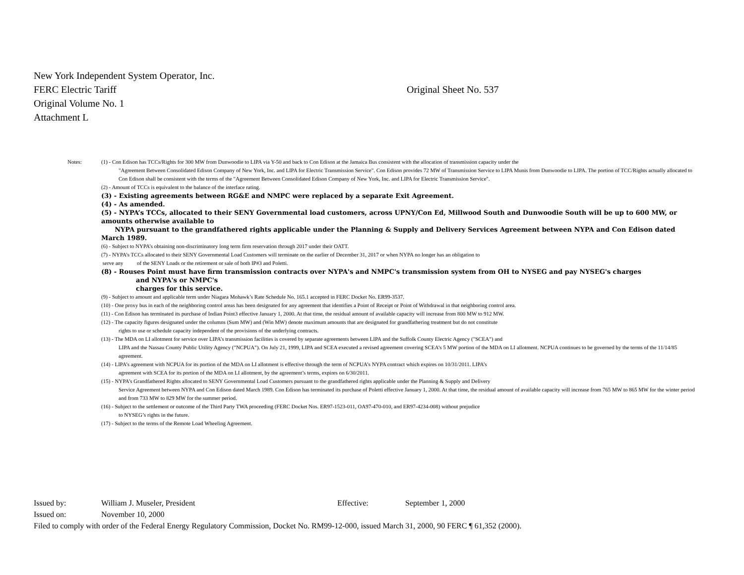New York Independent System Operator, Inc.
FERC Electric Tariff Original Sheet No. 537
Original Volume No. 1
Attachment L
Notes: (1) - Con Edison has TCCs/Rights for 300 MW from Dunwoodie to LIPA via Y-50 and back to Con Edison at the Jamaica Bus consistent with the allocation of transmission capacity under the
"Agreement Between Consolidated Edison Company of New York, Inc. and LIPA for Electric Transmission Service". Con Edison provides 72 MW of Transmission Service to LIPA Munis from Dunwoodie to LIPA. The portion of TCC/Rights actually allocated to Con Edison shall be consistent with the terms of the "Agreement Between Consolidated Edison Company of New York, Inc. and LIPA for Electric Transmission Service".
(2) - Amount of TCCs is equivalent to the balance of the interface rating.
(3) - Existing agreements between RG&E and NMPC were replaced by a separate Exit Agreement.
(4) - As amended.
(5) - NYPA’s TCCs, allocated to their SENY Governmental load customers, across UPNY/Con Ed, Millwood South and Dunwoodie South will be up to 600 MW, or amounts otherwise available to
NYPA pursuant to the grandfathered rights applicable under the Planning & Supply and Delivery Services Agreement between NYPA and Con Edison dated March 1989.
(6) - Subject to NYPA’s obtaining non-discriminatory long term firm reservation through 2017 under their OATT.
(7) - NYPA’s TCCs allocated to their SENY Governmental Load Customers will terminate on the earlier of December 31, 2017 or when NYPA no longer has an obligation to
serve any of the SENY Loads or the retirement or sale of both IP#3 and Poletti.
(8) - Rouses Point must have firm transmission contracts over NYPA's and NMPC's transmission system from OH to NYSEG and pay NYSEG's charges
and NYPA's or NMPC's
charges for this service.
(9) - Subject to amount and applicable term under Niagara Mohawk’s Rate Schedule No. 165.1 accepted in FERC Docket No. ER99-3537.
(10) - One proxy bus in each of the neighboring control areas has been designated for any agreement that identifies a Point of Receipt or Point of Withdrawal in that neighboring control area.
(11) - Con Edison has terminated its purchase of Indian Point3 effective January 1, 2000. At that time, the residual amount of available capacity will increase from 800 MW to 912 MW.
(12) - The capacity figures designated under the columns (Sum MW) and (Win MW) denote maximum amounts that are designated for grandfathering treatment but do not constitute
rights to use or schedule capacity independent of the provisions of the underlying contracts.
(13) - The MDA on LI allotment for service over LIPA’s transmission facilities is covered by separate agreements between LIPA and the Suffolk County Electric Agency ("SCEA") and
LIPA and the Nassau County Public Utility Agency ("NCPUA"). On July 21, 1999, LIPA and SCEA executed a revised agreement covering SCEA’s 5 MW portion of the MDA on LI allotment. NCPUA continues to be governed by the terms of the 11/14/85 agreement.
(14) - LIPA’s agreement with NCPUA for its portion of the MDA on LI allotment is effective through the term of NCPUA’s NYPA contract which expires on 10/31/2011. LIPA’s
agreement with SCEA for its portion of the MDA on LI allotment, by the agreement’s terms, expires on 6/30/2011.
(15) - NYPA’s Grandfathered Rights allocated to SENY Governmental Load Customers pursuant to the grandfathered rights applicable under the Planning & Supply and Delivery
Service Agreement between NYPA and Con Edison dated March 1989. Con Edison has terminated its purchase of Poletti effective January 1, 2000. At that time, the residual amount of available capacity will increase from 765 MW to 865 MW for the winter period and from 733 MW to 829 MW for the summer period.
(16) - Subject to the settlement or outcome of the Third Party TWA proceeding (FERC Docket Nos. ER97-1523-011, OA97-470-010, and ER97-4234-008) without prejudice
to NYSEG’s rights in the future.
(17) - Subject to the terms of the Remote Load Wheeling Agreement.
Issued by: William J. Museler, President Effective: September 1, 2000
Issued on: November 10, 2000
Filed to comply with order of the Federal Energy Regulatory Commission, Docket No. RM99-12-000, issued March 31, 2000, 90 FERC ¶ 61,352 (2000).